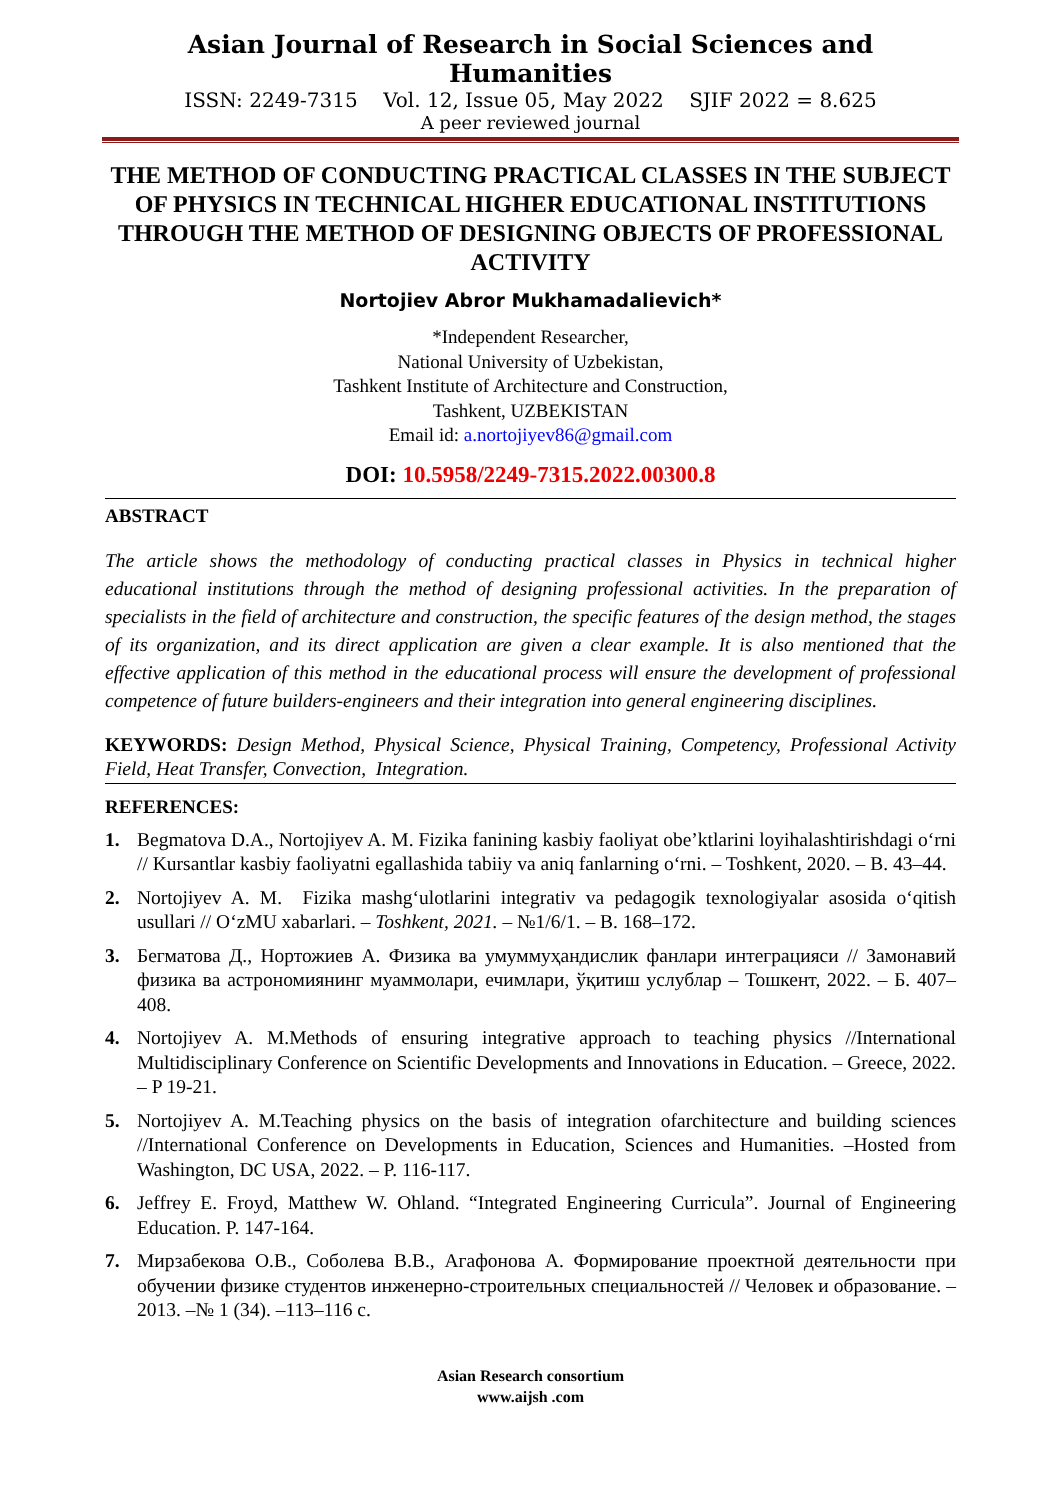Asian Journal of Research in Social Sciences and Humanities
ISSN: 2249-7315 Vol. 12, Issue 05, May 2022 SJIF 2022 = 8.625
A peer reviewed journal
THE METHOD OF CONDUCTING PRACTICAL CLASSES IN THE SUBJECT OF PHYSICS IN TECHNICAL HIGHER EDUCATIONAL INSTITUTIONS THROUGH THE METHOD OF DESIGNING OBJECTS OF PROFESSIONAL ACTIVITY
Nortojiev Abror Mukhamadalievich*
*Independent Researcher,
National University of Uzbekistan,
Tashkent Institute of Architecture and Construction,
Tashkent, UZBEKISTAN
Email id: a.nortojiyev86@gmail.com
DOI: 10.5958/2249-7315.2022.00300.8
ABSTRACT
The article shows the methodology of conducting practical classes in Physics in technical higher educational institutions through the method of designing professional activities. In the preparation of specialists in the field of architecture and construction, the specific features of the design method, the stages of its organization, and its direct application are given a clear example. It is also mentioned that the effective application of this method in the educational process will ensure the development of professional competence of future builders-engineers and their integration into general engineering disciplines.
KEYWORDS: Design Method, Physical Science, Physical Training, Competency, Professional Activity Field, Heat Transfer, Convection, Integration.
REFERENCES:
1. Begmatova D.A., Nortojiyev A. M. Fizika fanining kasbiy faoliyat obe’ktlarini loyihalashtirishdagi o‘rni // Kursantlar kasbiy faoliyatni egallashida tabiiy va aniq fanlarning o‘rni. – Toshkent, 2020. – B. 43–44.
2. Nortojiyev A. M. Fizika mashg‘ulotlarini integrativ va pedagogik texnologiyalar asosida o‘qitish usullari // O‘zMU xabarlari. – Toshkent, 2021. – №1/6/1. – B. 168–172.
3. Бегматова Д., Нортожиев А. Физика ва умуммуҳандислик фанлари интеграцияси // Замонавий физика ва астрономиянинг муаммолари, ечимлари, ўқитиш услублар – Тошкент, 2022. – Б. 407–408.
4. Nortojiyev A. M.Methods of ensuring integrative approach to teaching physics //International Multidisciplinary Conference on Scientific Developments and Innovations in Education. – Greece, 2022. – P 19-21.
5. Nortojiyev A. M.Teaching physics on the basis of integration ofarchitecture and building sciences //International Conference on Developments in Education, Sciences and Humanities. –Hosted from Washington, DC USA, 2022. – P. 116-117.
6. Jeffrey E. Froyd, Matthew W. Ohland. “Integrated Engineering Curricula”. Journal of Engineering Education. P. 147-164.
7. Мирзабекова О.В., Соболева В.В., Агафонова А. Формирование проектной деятельности при обучении физике студентов инженерно-строительных специальностей // Человек и образование. – 2013. –№ 1 (34). –113–116 с.
Asian Research consortium
www.aijsh .com